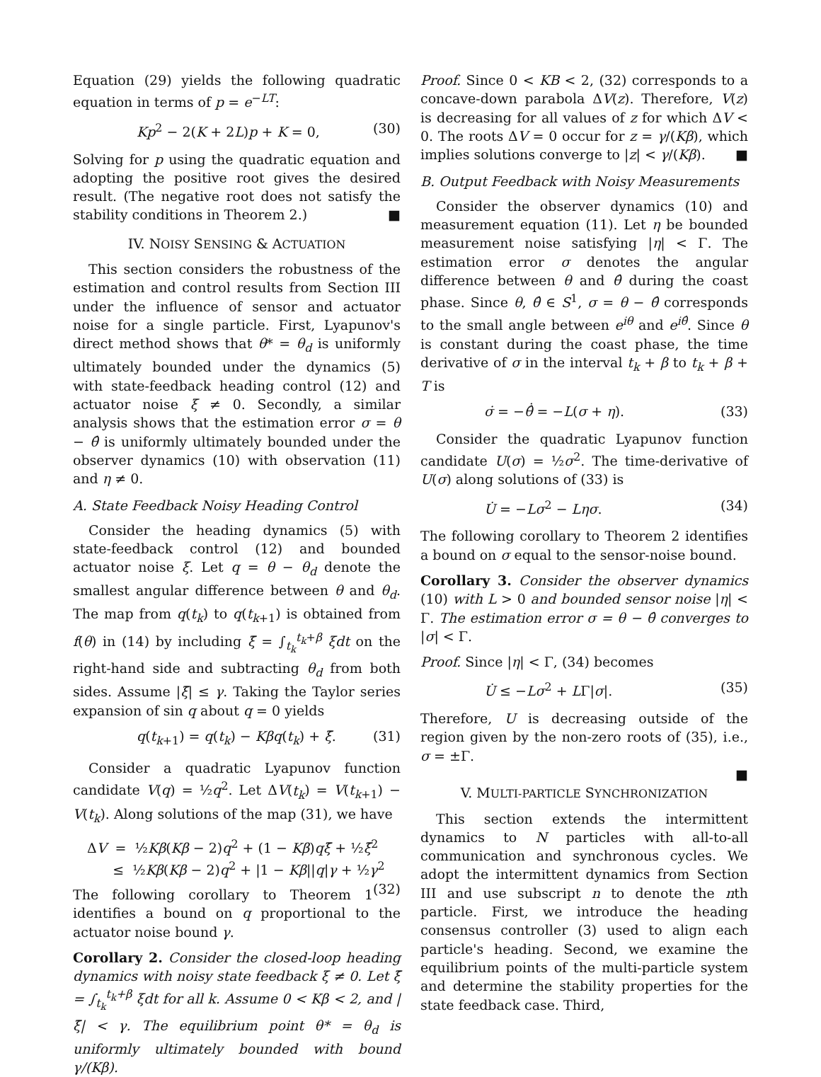Equation (29) yields the following quadratic equation in terms of p = e<sup>−LT</sup>:
Kp<sup>2</sup> − 2(K + 2L)p + K = 0, (30)
Solving for p using the quadratic equation and adopting the positive root gives the desired result. (The negative root does not satisfy the stability conditions in Theorem 2.) ■
IV. NOISY SENSING & ACTUATION
This section considers the robustness of the estimation and control results from Section III under the influence of sensor and actuator noise for a single particle. First, Lyapunov's direct method shows that θ* = θ<sub>d</sub> is uniformly ultimately bounded under the dynamics (5) with state-feedback heading control (12) and actuator noise ξ ≠ 0. Secondly, a similar analysis shows that the estimation error σ = θ − θ̂ is uniformly ultimately bounded under the observer dynamics (10) with observation (11) and η ≠ 0.
A. State Feedback Noisy Heading Control
Consider the heading dynamics (5) with state-feedback control (12) and bounded actuator noise ξ. Let q = θ − θ<sub>d</sub> denote the smallest angular difference between θ and θ<sub>d</sub>. The map from q(t<sub>k</sub>) to q(t<sub>k+1</sub>) is obtained from f(θ) in (14) by including ξ̄ = ∫<sub>t<sub>k</sub></sub><sup>t<sub>k</sub>+β</sup> ξdt on the right-hand side and subtracting θ<sub>d</sub> from both sides. Assume |ξ̄| ≤ γ. Taking the Taylor series expansion of sin q about q = 0 yields
q(t<sub>k+1</sub>) = q(t<sub>k</sub>) − Kβq(t<sub>k</sub>) + ξ̄. (31)
Consider a quadratic Lyapunov function candidate V(q) = ½q<sup>2</sup>. Let ΔV(t<sub>k</sub>) = V(t<sub>k+1</sub>) − V(t<sub>k</sub>). Along solutions of the map (31), we have
ΔV = ½Kβ(Kβ − 2)q<sup>2</sup> + (1 − Kβ)qξ̄ + ½ξ̄<sup>2</sup>
≤ ½Kβ(Kβ − 2)q<sup>2</sup> + |1 − Kβ||q|γ + ½γ<sup>2</sup> (32)
The following corollary to Theorem 1 identifies a bound on q proportional to the actuator noise bound γ.
Corollary 2. Consider the closed-loop heading dynamics with noisy state feedback ξ ≠ 0. Let ξ̄ = ∫<sub>t<sub>k</sub></sub><sup>t<sub>k</sub>+β</sup> ξdt for all k. Assume 0 < Kβ < 2, and |ξ̄| < γ. The equilibrium point θ* = θ<sub>d</sub> is uniformly ultimately bounded with bound γ/(Kβ).
Proof. Since 0 < KB < 2, (32) corresponds to a concave-down parabola ΔV(z). Therefore, V(z) is decreasing for all values of z for which ΔV < 0. The roots ΔV = 0 occur for z = γ/(Kβ), which implies solutions converge to |z| < γ/(Kβ). ■
B. Output Feedback with Noisy Measurements
Consider the observer dynamics (10) and measurement equation (11). Let η be bounded measurement noise satisfying |η| < Γ. The estimation error σ denotes the angular difference between θ and θ̂ during the coast phase. Since θ, θ̂ ∈ S<sup>1</sup>, σ = θ − θ̂ corresponds to the small angle between e<sup>iθ</sup> and e<sup>iθ̂</sup>. Since θ is constant during the coast phase, the time derivative of σ in the interval t<sub>k</sub> + β to t<sub>k</sub> + β + T is
σ̇ = −θ̂̇ = −L(σ + η). (33)
Consider the quadratic Lyapunov function candidate U(σ) = ½σ<sup>2</sup>. The time-derivative of U(σ) along solutions of (33) is
U̇ = −Lσ<sup>2</sup> − Lησ. (34)
The following corollary to Theorem 2 identifies a bound on σ equal to the sensor-noise bound.
Corollary 3. Consider the observer dynamics (10) with L > 0 and bounded sensor noise |η| < Γ. The estimation error σ = θ − θ̂ converges to |σ| < Γ.
Proof. Since |η| < Γ, (34) becomes
U̇ ≤ −Lσ<sup>2</sup> + LΓ|σ|. (35)
Therefore, U is decreasing outside of the region given by the non-zero roots of (35), i.e., σ = ±Γ.
■
V. MULTI-PARTICLE SYNCHRONIZATION
This section extends the intermittent dynamics to N particles with all-to-all communication and synchronous cycles. We adopt the intermittent dynamics from Section III and use subscript n to denote the nth particle. First, we introduce the heading consensus controller (3) used to align each particle's heading. Second, we examine the equilibrium points of the multi-particle system and determine the stability properties for the state feedback case. Third,